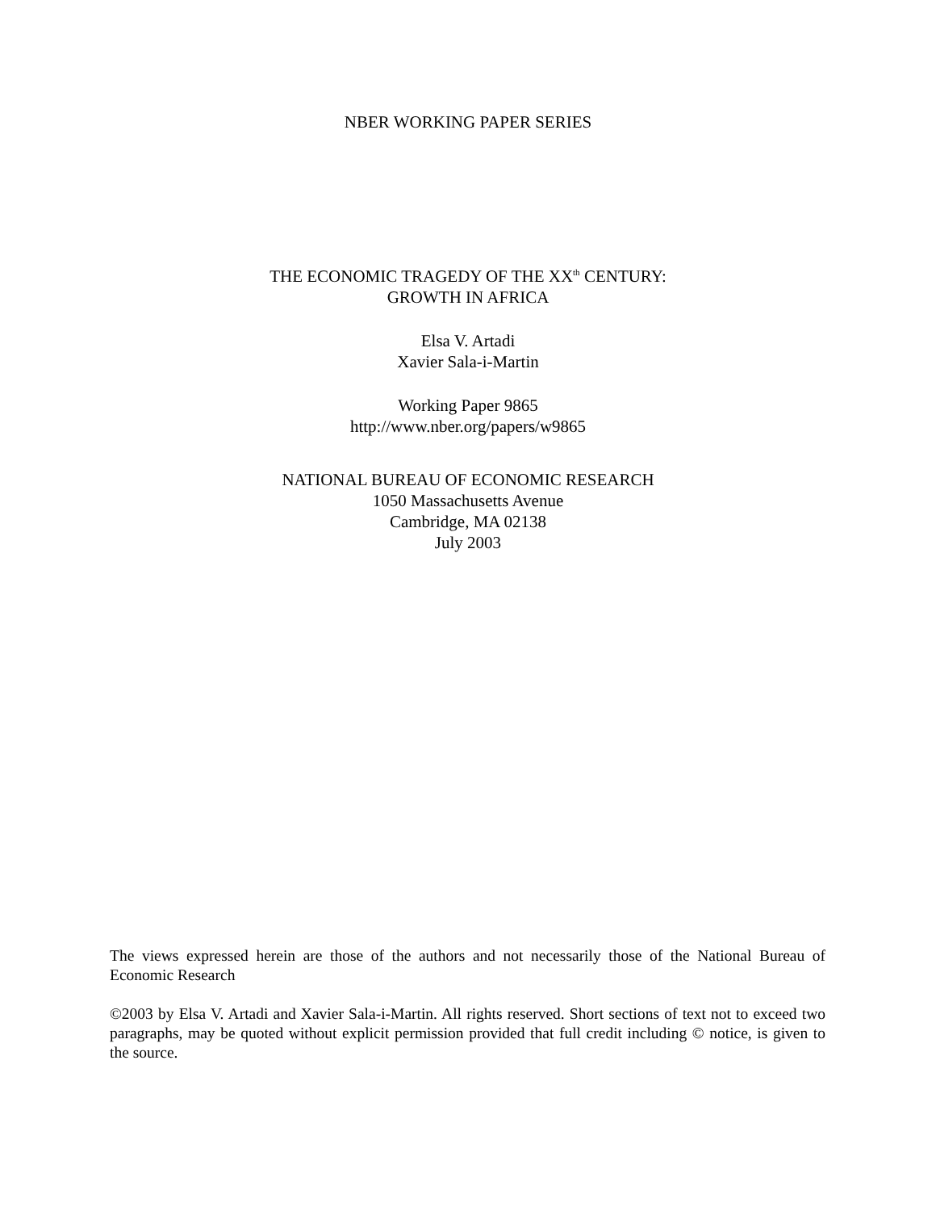NBER WORKING PAPER SERIES
THE ECONOMIC TRAGEDY OF THE XX<sup>th</sup> CENTURY:
GROWTH IN AFRICA
Elsa V. Artadi
Xavier Sala-i-Martin
Working Paper 9865
http://www.nber.org/papers/w9865
NATIONAL BUREAU OF ECONOMIC RESEARCH
1050 Massachusetts Avenue
Cambridge, MA 02138
July 2003
The views expressed herein are those of the authors and not necessarily those of the National Bureau of Economic Research
©2003 by Elsa V. Artadi and Xavier Sala-i-Martin. All rights reserved. Short sections of text not to exceed two paragraphs, may be quoted without explicit permission provided that full credit including © notice, is given to the source.